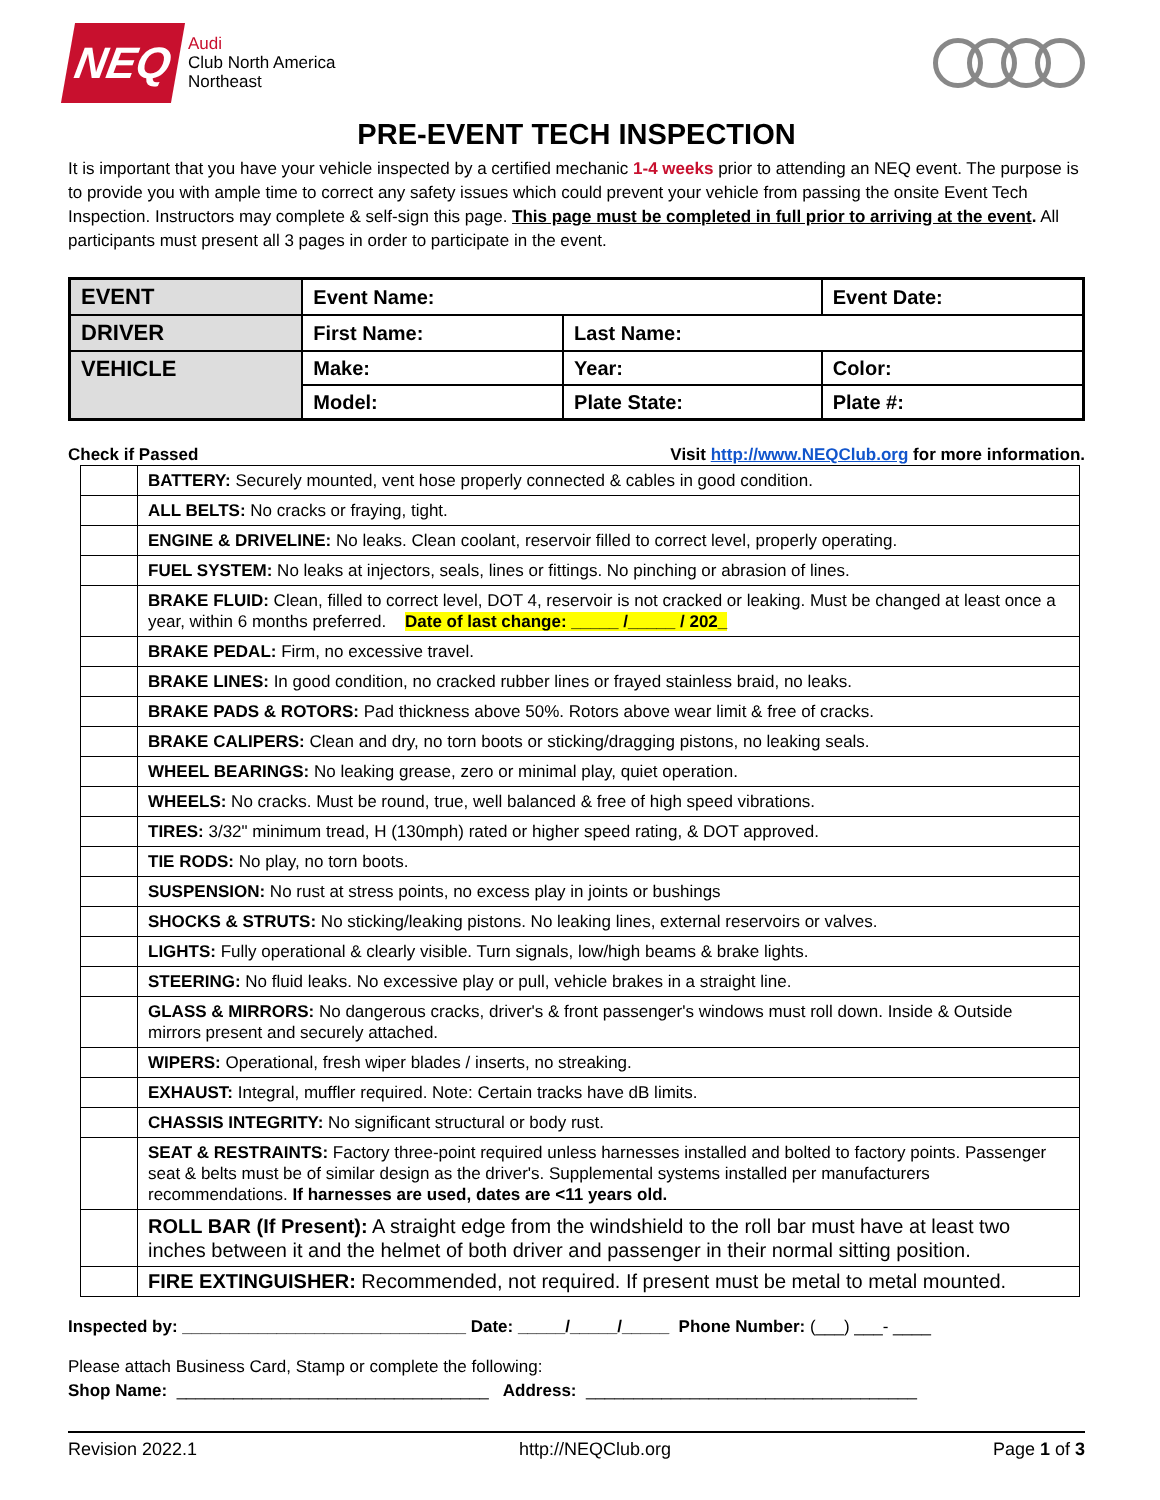NEQ
Audi
Club North America
Northeast
PRE-EVENT TECH INSPECTION
It is important that you have your vehicle inspected by a certified mechanic 1-4 weeks prior to attending an NEQ event. The purpose is to provide you with ample time to correct any safety issues which could prevent your vehicle from passing the onsite Event Tech Inspection. Instructors may complete & self-sign this page. This page must be completed in full prior to arriving at the event. All participants must present all 3 pages in order to participate in the event.
| EVENT | Event Name: | | Event Date: |
| DRIVER | First Name: | Last Name: | |
| VEHICLE | Make: | Year: | Color: |
| | Model: | Plate State: | Plate #: |
Check if Passed Visit http://www.NEQClub.org for more information.
| | BATTERY: Securely mounted, vent hose properly connected & cables in good condition. |
| | ALL BELTS: No cracks or fraying, tight. |
| | ENGINE & DRIVELINE: No leaks. Clean coolant, reservoir filled to correct level, properly operating. |
| | FUEL SYSTEM: No leaks at injectors, seals, lines or fittings. No pinching or abrasion of lines. |
| | BRAKE FLUID: Clean, filled to correct level, DOT 4, reservoir is not cracked or leaking. Must be changed at least once a year, within 6 months preferred. Date of last change: _____ /_____ / 202_ |
| | BRAKE PEDAL: Firm, no excessive travel. |
| | BRAKE LINES: In good condition, no cracked rubber lines or frayed stainless braid, no leaks. |
| | BRAKE PADS & ROTORS: Pad thickness above 50%. Rotors above wear limit & free of cracks. |
| | BRAKE CALIPERS: Clean and dry, no torn boots or sticking/dragging pistons, no leaking seals. |
| | WHEEL BEARINGS: No leaking grease, zero or minimal play, quiet operation. |
| | WHEELS: No cracks. Must be round, true, well balanced & free of high speed vibrations. |
| | TIRES: 3/32" minimum tread, H (130mph) rated or higher speed rating, & DOT approved. |
| | TIE RODS: No play, no torn boots. |
| | SUSPENSION: No rust at stress points, no excess play in joints or bushings |
| | SHOCKS & STRUTS: No sticking/leaking pistons. No leaking lines, external reservoirs or valves. |
| | LIGHTS: Fully operational & clearly visible. Turn signals, low/high beams & brake lights. |
| | STEERING: No fluid leaks. No excessive play or pull, vehicle brakes in a straight line. |
| | GLASS & MIRRORS: No dangerous cracks, driver's & front passenger's windows must roll down. Inside & Outside mirrors present and securely attached. |
| | WIPERS: Operational, fresh wiper blades / inserts, no streaking. |
| | EXHAUST: Integral, muffler required. Note: Certain tracks have dB limits. |
| | CHASSIS INTEGRITY: No significant structural or body rust. |
| | SEAT & RESTRAINTS: Factory three-point required unless harnesses installed and bolted to factory points. Passenger seat & belts must be of similar design as the driver's. Supplemental systems installed per manufacturers recommendations. If harnesses are used, dates are <11 years old. |
| | ROLL BAR (If Present): A straight edge from the windshield to the roll bar must have at least two inches between it and the helmet of both driver and passenger in their normal sitting position. |
| | FIRE EXTINGUISHER: Recommended, not required. If present must be metal to metal mounted. |
Inspected by: ______________________________ Date: _____/_____/_____ Phone Number: (___) ___- ____
Please attach Business Card, Stamp or complete the following:
Shop Name: _________________________________ Address: ___________________________________
Revision 2022.1 http://NEQClub.org Page 1 of 3